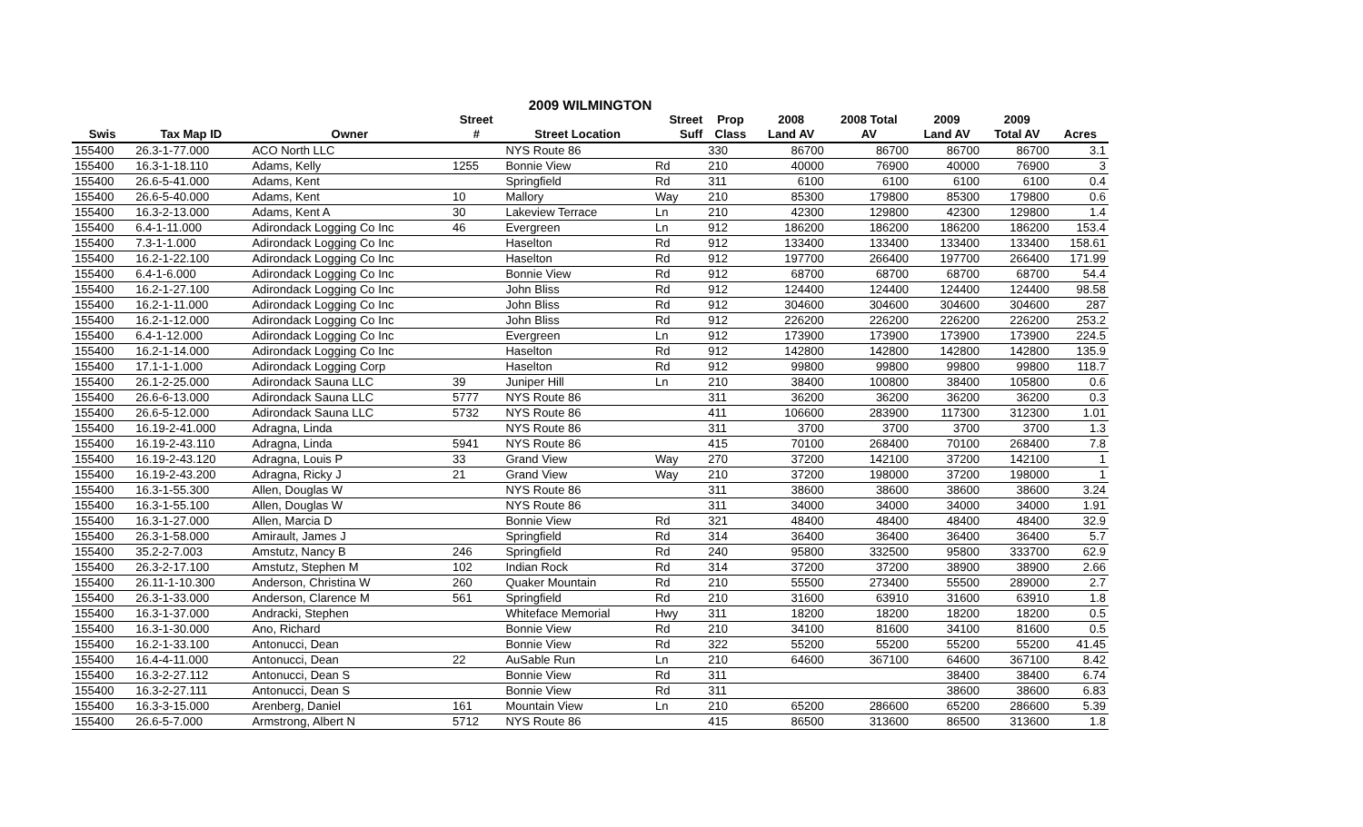| 2009 WILMINGTON | | | | | | | | | | | |
| --- | --- | --- | --- | --- | --- | --- | --- | --- | --- | --- | --- |
| | | | Street | | Street | Prop | 2008 | 2008 Total | 2009 | 2009 | |
| Swis | Tax Map ID | Owner | # | Street Location | Suff | Class | Land AV | AV | Land AV | Total AV | Acres |
| 155400 | 26.3-1-77.000 | ACO North LLC | | NYS Route 86 | | 330 | 86700 | 86700 | 86700 | 86700 | 3.1 |
| 155400 | 16.3-1-18.110 | Adams, Kelly | 1255 | Bonnie View | Rd | 210 | 40000 | 76900 | 40000 | 76900 | 3 |
| 155400 | 26.6-5-41.000 | Adams, Kent | | Springfield | Rd | 311 | 6100 | 6100 | 6100 | 6100 | 0.4 |
| 155400 | 26.6-5-40.000 | Adams, Kent | 10 | Mallory | Way | 210 | 85300 | 179800 | 85300 | 179800 | 0.6 |
| 155400 | 16.3-2-13.000 | Adams, Kent A | 30 | Lakeview Terrace | Ln | 210 | 42300 | 129800 | 42300 | 129800 | 1.4 |
| 155400 | 6.4-1-11.000 | Adirondack Logging Co Inc | 46 | Evergreen | Ln | 912 | 186200 | 186200 | 186200 | 186200 | 153.4 |
| 155400 | 7.3-1-1.000 | Adirondack Logging Co Inc | | Haselton | Rd | 912 | 133400 | 133400 | 133400 | 133400 | 158.61 |
| 155400 | 16.2-1-22.100 | Adirondack Logging Co Inc | | Haselton | Rd | 912 | 197700 | 266400 | 197700 | 266400 | 171.99 |
| 155400 | 6.4-1-6.000 | Adirondack Logging Co Inc | | Bonnie View | Rd | 912 | 68700 | 68700 | 68700 | 68700 | 54.4 |
| 155400 | 16.2-1-27.100 | Adirondack Logging Co Inc | | John Bliss | Rd | 912 | 124400 | 124400 | 124400 | 124400 | 98.58 |
| 155400 | 16.2-1-11.000 | Adirondack Logging Co Inc | | John Bliss | Rd | 912 | 304600 | 304600 | 304600 | 304600 | 287 |
| 155400 | 16.2-1-12.000 | Adirondack Logging Co Inc | | John Bliss | Rd | 912 | 226200 | 226200 | 226200 | 226200 | 253.2 |
| 155400 | 6.4-1-12.000 | Adirondack Logging Co Inc | | Evergreen | Ln | 912 | 173900 | 173900 | 173900 | 173900 | 224.5 |
| 155400 | 16.2-1-14.000 | Adirondack Logging Co Inc | | Haselton | Rd | 912 | 142800 | 142800 | 142800 | 142800 | 135.9 |
| 155400 | 17.1-1-1.000 | Adirondack Logging Corp | | Haselton | Rd | 912 | 99800 | 99800 | 99800 | 99800 | 118.7 |
| 155400 | 26.1-2-25.000 | Adirondack Sauna LLC | 39 | Juniper Hill | Ln | 210 | 38400 | 100800 | 38400 | 105800 | 0.6 |
| 155400 | 26.6-6-13.000 | Adirondack Sauna LLC | 5777 | NYS Route 86 | | 311 | 36200 | 36200 | 36200 | 36200 | 0.3 |
| 155400 | 26.6-5-12.000 | Adirondack Sauna LLC | 5732 | NYS Route 86 | | 411 | 106600 | 283900 | 117300 | 312300 | 1.01 |
| 155400 | 16.19-2-41.000 | Adragna, Linda | | NYS Route 86 | | 311 | 3700 | 3700 | 3700 | 3700 | 1.3 |
| 155400 | 16.19-2-43.110 | Adragna, Linda | 5941 | NYS Route 86 | | 415 | 70100 | 268400 | 70100 | 268400 | 7.8 |
| 155400 | 16.19-2-43.120 | Adragna, Louis P | 33 | Grand View | Way | 270 | 37200 | 142100 | 37200 | 142100 | 1 |
| 155400 | 16.19-2-43.200 | Adragna, Ricky J | 21 | Grand View | Way | 210 | 37200 | 198000 | 37200 | 198000 | 1 |
| 155400 | 16.3-1-55.300 | Allen, Douglas W | | NYS Route 86 | | 311 | 38600 | 38600 | 38600 | 38600 | 3.24 |
| 155400 | 16.3-1-55.100 | Allen, Douglas W | | NYS Route 86 | | 311 | 34000 | 34000 | 34000 | 34000 | 1.91 |
| 155400 | 16.3-1-27.000 | Allen, Marcia D | | Bonnie View | Rd | 321 | 48400 | 48400 | 48400 | 48400 | 32.9 |
| 155400 | 26.3-1-58.000 | Amirault, James J | | Springfield | Rd | 314 | 36400 | 36400 | 36400 | 36400 | 5.7 |
| 155400 | 35.2-2-7.003 | Amstutz, Nancy B | 246 | Springfield | Rd | 240 | 95800 | 332500 | 95800 | 333700 | 62.9 |
| 155400 | 26.3-2-17.100 | Amstutz, Stephen M | 102 | Indian Rock | Rd | 314 | 37200 | 37200 | 38900 | 38900 | 2.66 |
| 155400 | 26.11-1-10.300 | Anderson, Christina W | 260 | Quaker Mountain | Rd | 210 | 55500 | 273400 | 55500 | 289000 | 2.7 |
| 155400 | 26.3-1-33.000 | Anderson, Clarence M | 561 | Springfield | Rd | 210 | 31600 | 63910 | 31600 | 63910 | 1.8 |
| 155400 | 16.3-1-37.000 | Andracki, Stephen | | Whiteface Memorial | Hwy | 311 | 18200 | 18200 | 18200 | 18200 | 0.5 |
| 155400 | 16.3-1-30.000 | Ano, Richard | | Bonnie View | Rd | 210 | 34100 | 81600 | 34100 | 81600 | 0.5 |
| 155400 | 16.2-1-33.100 | Antonucci, Dean | | Bonnie View | Rd | 322 | 55200 | 55200 | 55200 | 55200 | 41.45 |
| 155400 | 16.4-4-11.000 | Antonucci, Dean | 22 | AuSable Run | Ln | 210 | 64600 | 367100 | 64600 | 367100 | 8.42 |
| 155400 | 16.3-2-27.112 | Antonucci, Dean S | | Bonnie View | Rd | 311 | | | 38400 | 38400 | 6.74 |
| 155400 | 16.3-2-27.111 | Antonucci, Dean S | | Bonnie View | Rd | 311 | | | 38600 | 38600 | 6.83 |
| 155400 | 16.3-3-15.000 | Arenberg, Daniel | 161 | Mountain View | Ln | 210 | 65200 | 286600 | 65200 | 286600 | 5.39 |
| 155400 | 26.6-5-7.000 | Armstrong, Albert N | 5712 | NYS Route 86 | | 415 | 86500 | 313600 | 86500 | 313600 | 1.8 |